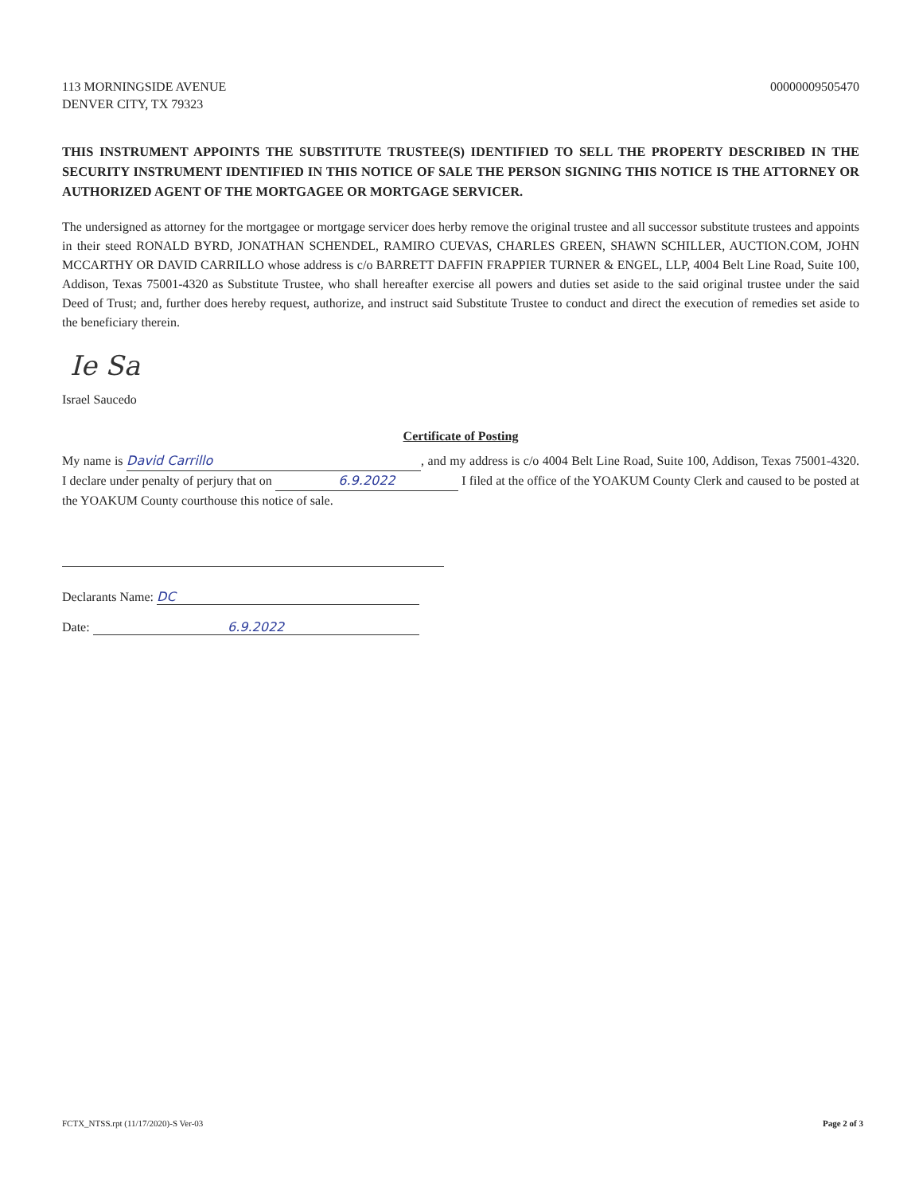113 MORNINGSIDE AVENUE
DENVER CITY, TX 79323
00000009505470
THIS INSTRUMENT APPOINTS THE SUBSTITUTE TRUSTEE(S) IDENTIFIED TO SELL THE PROPERTY DESCRIBED IN THE SECURITY INSTRUMENT IDENTIFIED IN THIS NOTICE OF SALE THE PERSON SIGNING THIS NOTICE IS THE ATTORNEY OR AUTHORIZED AGENT OF THE MORTGAGEE OR MORTGAGE SERVICER.
The undersigned as attorney for the mortgagee or mortgage servicer does herby remove the original trustee and all successor substitute trustees and appoints in their steed RONALD BYRD, JONATHAN SCHENDEL, RAMIRO CUEVAS, CHARLES GREEN, SHAWN SCHILLER, AUCTION.COM, JOHN MCCARTHY OR DAVID CARRILLO whose address is c/o BARRETT DAFFIN FRAPPIER TURNER & ENGEL, LLP, 4004 Belt Line Road, Suite 100, Addison, Texas 75001-4320 as Substitute Trustee, who shall hereafter exercise all powers and duties set aside to the said original trustee under the said Deed of Trust; and, further does hereby request, authorize, and instruct said Substitute Trustee to conduct and direct the execution of remedies set aside to the beneficiary therein.
Ie Sa
Israel Saucedo
Certificate of Posting
My name is David Carrillo, and my address is c/o 4004 Belt Line Road, Suite 100, Addison, Texas 75001-4320. I declare under penalty of perjury that on 6.9.2022 I filed at the office of the YOAKUM County Clerk and caused to be posted at the YOAKUM County courthouse this notice of sale.
Declarants Name: DC
Date: 6.9.2022
FCTX_NTSS.rpt (11/17/2020)-S Ver-03 Page 2 of 3